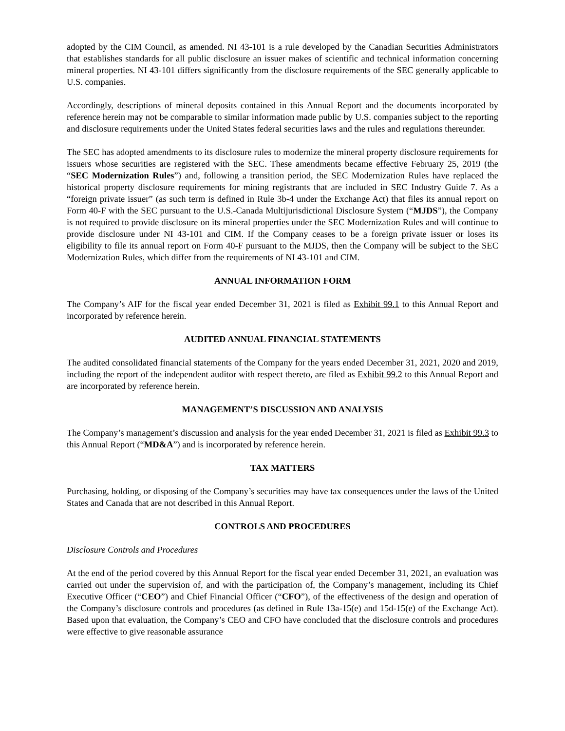adopted by the CIM Council, as amended. NI 43-101 is a rule developed by the Canadian Securities Administrators that establishes standards for all public disclosure an issuer makes of scientific and technical information concerning mineral properties. NI 43-101 differs significantly from the disclosure requirements of the SEC generally applicable to U.S. companies.
Accordingly, descriptions of mineral deposits contained in this Annual Report and the documents incorporated by reference herein may not be comparable to similar information made public by U.S. companies subject to the reporting and disclosure requirements under the United States federal securities laws and the rules and regulations thereunder.
The SEC has adopted amendments to its disclosure rules to modernize the mineral property disclosure requirements for issuers whose securities are registered with the SEC. These amendments became effective February 25, 2019 (the “SEC Modernization Rules”) and, following a transition period, the SEC Modernization Rules have replaced the historical property disclosure requirements for mining registrants that are included in SEC Industry Guide 7. As a “foreign private issuer” (as such term is defined in Rule 3b-4 under the Exchange Act) that files its annual report on Form 40-F with the SEC pursuant to the U.S.-Canada Multijurisdictional Disclosure System (“MJDS”), the Company is not required to provide disclosure on its mineral properties under the SEC Modernization Rules and will continue to provide disclosure under NI 43-101 and CIM. If the Company ceases to be a foreign private issuer or loses its eligibility to file its annual report on Form 40-F pursuant to the MJDS, then the Company will be subject to the SEC Modernization Rules, which differ from the requirements of NI 43-101 and CIM.
ANNUAL INFORMATION FORM
The Company’s AIF for the fiscal year ended December 31, 2021 is filed as Exhibit 99.1 to this Annual Report and incorporated by reference herein.
AUDITED ANNUAL FINANCIAL STATEMENTS
The audited consolidated financial statements of the Company for the years ended December 31, 2021, 2020 and 2019, including the report of the independent auditor with respect thereto, are filed as Exhibit 99.2 to this Annual Report and are incorporated by reference herein.
MANAGEMENT’S DISCUSSION AND ANALYSIS
The Company’s management’s discussion and analysis for the year ended December 31, 2021 is filed as Exhibit 99.3 to this Annual Report (“MD&A”) and is incorporated by reference herein.
TAX MATTERS
Purchasing, holding, or disposing of the Company’s securities may have tax consequences under the laws of the United States and Canada that are not described in this Annual Report.
CONTROLS AND PROCEDURES
Disclosure Controls and Procedures
At the end of the period covered by this Annual Report for the fiscal year ended December 31, 2021, an evaluation was carried out under the supervision of, and with the participation of, the Company’s management, including its Chief Executive Officer (“CEO”) and Chief Financial Officer (“CFO”), of the effectiveness of the design and operation of the Company’s disclosure controls and procedures (as defined in Rule 13a-15(e) and 15d-15(e) of the Exchange Act). Based upon that evaluation, the Company’s CEO and CFO have concluded that the disclosure controls and procedures were effective to give reasonable assurance